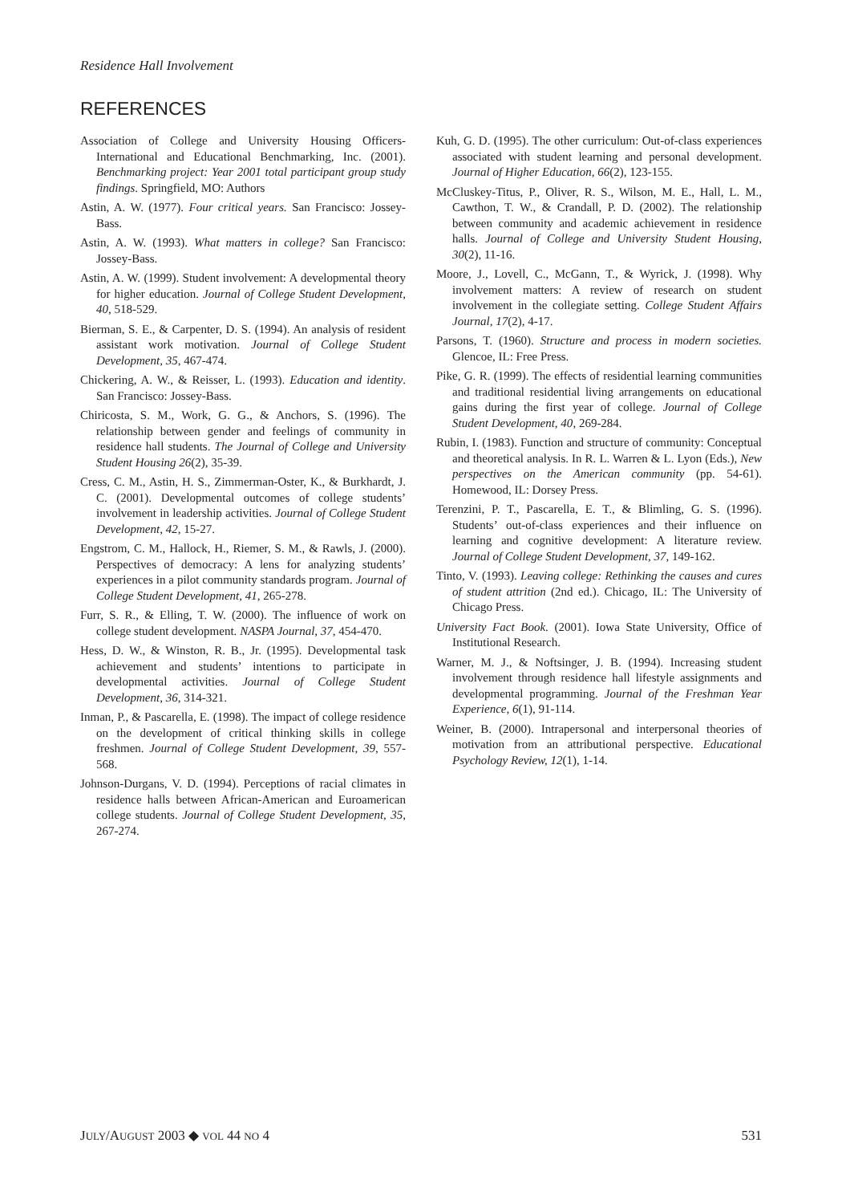Residence Hall Involvement
REFERENCES
Association of College and University Housing Officers-International and Educational Benchmarking, Inc. (2001). Benchmarking project: Year 2001 total participant group study findings. Springfield, MO: Authors
Astin, A. W. (1977). Four critical years. San Francisco: Jossey-Bass.
Astin, A. W. (1993). What matters in college? San Francisco: Jossey-Bass.
Astin, A. W. (1999). Student involvement: A developmental theory for higher education. Journal of College Student Development, 40, 518-529.
Bierman, S. E., & Carpenter, D. S. (1994). An analysis of resident assistant work motivation. Journal of College Student Development, 35, 467-474.
Chickering, A. W., & Reisser, L. (1993). Education and identity. San Francisco: Jossey-Bass.
Chiricosta, S. M., Work, G. G., & Anchors, S. (1996). The relationship between gender and feelings of community in residence hall students. The Journal of College and University Student Housing 26(2), 35-39.
Cress, C. M., Astin, H. S., Zimmerman-Oster, K., & Burkhardt, J. C. (2001). Developmental outcomes of college students’ involvement in leadership activities. Journal of College Student Development, 42, 15-27.
Engstrom, C. M., Hallock, H., Riemer, S. M., & Rawls, J. (2000). Perspectives of democracy: A lens for analyzing students’ experiences in a pilot community standards program. Journal of College Student Development, 41, 265-278.
Furr, S. R., & Elling, T. W. (2000). The influence of work on college student development. NASPA Journal, 37, 454-470.
Hess, D. W., & Winston, R. B., Jr. (1995). Developmental task achievement and students’ intentions to participate in developmental activities. Journal of College Student Development, 36, 314-321.
Inman, P., & Pascarella, E. (1998). The impact of college residence on the development of critical thinking skills in college freshmen. Journal of College Student Development, 39, 557-568.
Johnson-Durgans, V. D. (1994). Perceptions of racial climates in residence halls between African-American and Euroamerican college students. Journal of College Student Development, 35, 267-274.
Kuh, G. D. (1995). The other curriculum: Out-of-class experiences associated with student learning and personal development. Journal of Higher Education, 66(2), 123-155.
McCluskey-Titus, P., Oliver, R. S., Wilson, M. E., Hall, L. M., Cawthon, T. W., & Crandall, P. D. (2002). The relationship between community and academic achievement in residence halls. Journal of College and University Student Housing, 30(2), 11-16.
Moore, J., Lovell, C., McGann, T., & Wyrick, J. (1998). Why involvement matters: A review of research on student involvement in the collegiate setting. College Student Affairs Journal, 17(2), 4-17.
Parsons, T. (1960). Structure and process in modern societies. Glencoe, IL: Free Press.
Pike, G. R. (1999). The effects of residential learning communities and traditional residential living arrangements on educational gains during the first year of college. Journal of College Student Development, 40, 269-284.
Rubin, I. (1983). Function and structure of community: Conceptual and theoretical analysis. In R. L. Warren & L. Lyon (Eds.), New perspectives on the American community (pp. 54-61). Homewood, IL: Dorsey Press.
Terenzini, P. T., Pascarella, E. T., & Blimling, G. S. (1996). Students’ out-of-class experiences and their influence on learning and cognitive development: A literature review. Journal of College Student Development, 37, 149-162.
Tinto, V. (1993). Leaving college: Rethinking the causes and cures of student attrition (2nd ed.). Chicago, IL: The University of Chicago Press.
University Fact Book. (2001). Iowa State University, Office of Institutional Research.
Warner, M. J., & Noftsinger, J. B. (1994). Increasing student involvement through residence hall lifestyle assignments and developmental programming. Journal of the Freshman Year Experience, 6(1), 91-114.
Weiner, B. (2000). Intrapersonal and interpersonal theories of motivation from an attributional perspective. Educational Psychology Review, 12(1), 1-14.
JULY/AUGUST 2003 ◆ VOL 44 NO 4 531